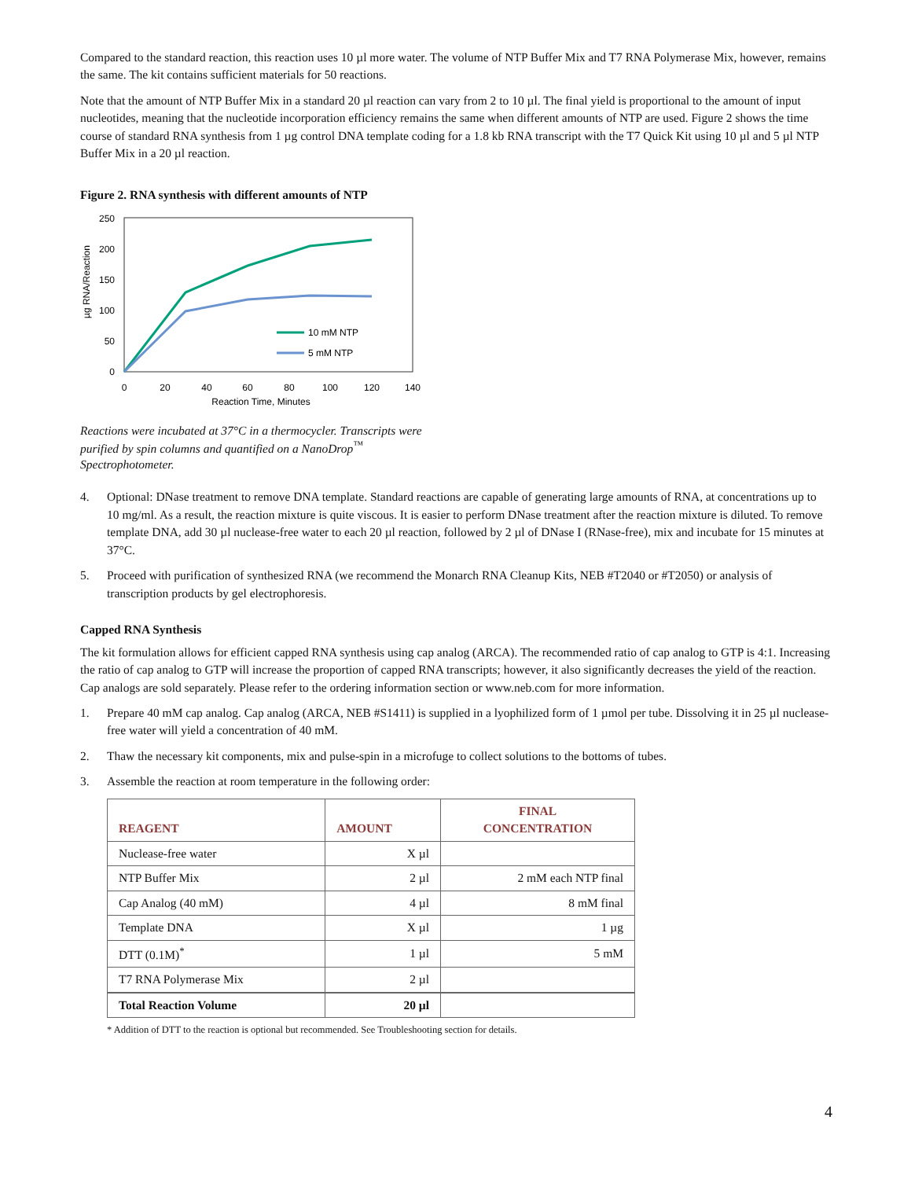Compared to the standard reaction, this reaction uses 10 µl more water. The volume of NTP Buffer Mix and T7 RNA Polymerase Mix, however, remains the same. The kit contains sufficient materials for 50 reactions.
Note that the amount of NTP Buffer Mix in a standard 20 µl reaction can vary from 2 to 10 µl. The final yield is proportional to the amount of input nucleotides, meaning that the nucleotide incorporation efficiency remains the same when different amounts of NTP are used. Figure 2 shows the time course of standard RNA synthesis from 1 µg control DNA template coding for a 1.8 kb RNA transcript with the T7 Quick Kit using 10 µl and 5 µl NTP Buffer Mix in a 20 µl reaction.
Figure 2. RNA synthesis with different amounts of NTP
µg RNA/Reaction
250
200
150
100
50
0
0
20
40
60
80
100
120
140
Reaction Time, Minutes
10 mM NTP
5 mM NTP
Reactions were incubated at 37°C in a thermocycler. Transcripts were purified by spin columns and quantified on a NanoDrop<sup>™</sup> Spectrophotometer.
4. Optional: DNase treatment to remove DNA template. Standard reactions are capable of generating large amounts of RNA, at concentrations up to 10 mg/ml. As a result, the reaction mixture is quite viscous. It is easier to perform DNase treatment after the reaction mixture is diluted. To remove template DNA, add 30 µl nuclease-free water to each 20 µl reaction, followed by 2 µl of DNase I (RNase-free), mix and incubate for 15 minutes at 37°C.
5. Proceed with purification of synthesized RNA (we recommend the Monarch RNA Cleanup Kits, NEB #T2040 or #T2050) or analysis of transcription products by gel electrophoresis.
Capped RNA Synthesis
The kit formulation allows for efficient capped RNA synthesis using cap analog (ARCA). The recommended ratio of cap analog to GTP is 4:1. Increasing the ratio of cap analog to GTP will increase the proportion of capped RNA transcripts; however, it also significantly decreases the yield of the reaction. Cap analogs are sold separately. Please refer to the ordering information section or www.neb.com for more information.
1. Prepare 40 mM cap analog. Cap analog (ARCA, NEB #S1411) is supplied in a lyophilized form of 1 µmol per tube. Dissolving it in 25 µl nuclease-free water will yield a concentration of 40 mM.
2. Thaw the necessary kit components, mix and pulse-spin in a microfuge to collect solutions to the bottoms of tubes.
3. Assemble the reaction at room temperature in the following order:
| REAGENT | AMOUNT | FINAL CONCENTRATION |
| --- | --- | --- |
| Nuclease-free water | X µl | |
| NTP Buffer Mix | 2 µl | 2 mM each NTP final |
| Cap Analog (40 mM) | 4 µl | 8 mM final |
| Template DNA | X µl | 1 µg |
| DTT (0.1M)<sup>*</sup> | 1 µl | 5 mM |
| T7 RNA Polymerase Mix | 2 µl | |
| Total Reaction Volume | 20 µl | |
* Addition of DTT to the reaction is optional but recommended. See Troubleshooting section for details.
4